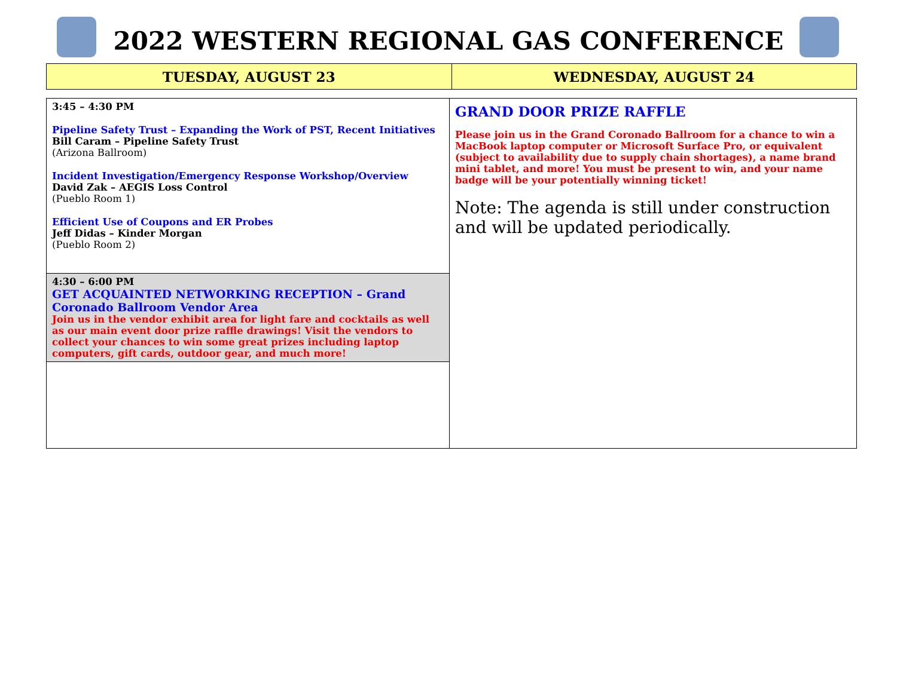2022 WESTERN REGIONAL GAS CONFERENCE
| TUESDAY, AUGUST 23 | WEDNESDAY, AUGUST 24 |
| 3:45 – 4:30 PM Pipeline Safety Trust – Expanding the Work of PST, Recent Initiatives Bill Caram – Pipeline Safety Trust (Arizona Ballroom) Incident Investigation/Emergency Response Workshop/Overview David Zak – AEGIS Loss Control (Pueblo Room 1) Efficient Use of Coupons and ER Probes Jeff Didas – Kinder Morgan (Pueblo Room 2) 4:30 – 6:00 PM GET ACQUAINTED NETWORKING RECEPTION – Grand Coronado Ballroom Vendor Area Join us in the vendor exhibit area for light fare and cocktails as well as our main event door prize raffle drawings! Visit the vendors to collect your chances to win some great prizes including laptop computers, gift cards, outdoor gear, and much more! | GRAND DOOR PRIZE RAFFLE Please join us in the Grand Coronado Ballroom for a chance to win a MacBook laptop computer or Microsoft Surface Pro, or equivalent (subject to availability due to supply chain shortages), a name brand mini tablet, and more! You must be present to win, and your name badge will be your potentially winning ticket! Note: The agenda is still under construction and will be updated periodically. |